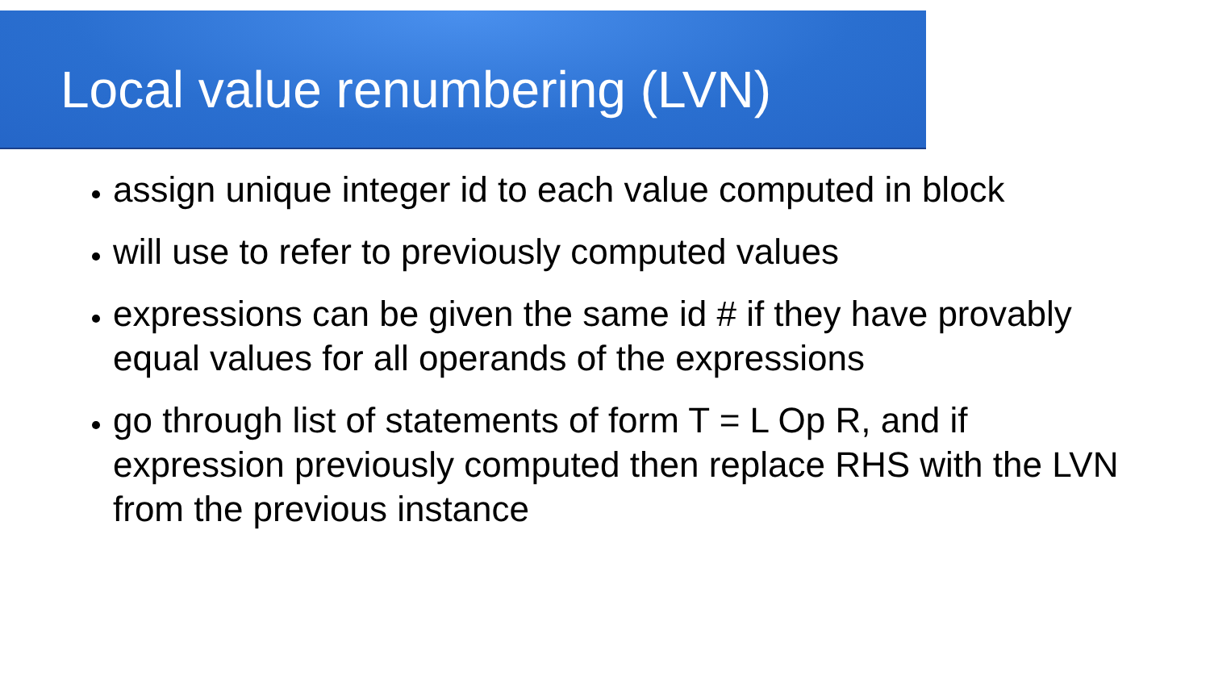Local value renumbering (LVN)
assign unique integer id to each value computed in block
will use to refer to previously computed values
expressions can be given the same id # if they have provably equal values for all operands of the expressions
go through list of statements of form T = L Op R, and if expression previously computed then replace RHS with the LVN from the previous instance